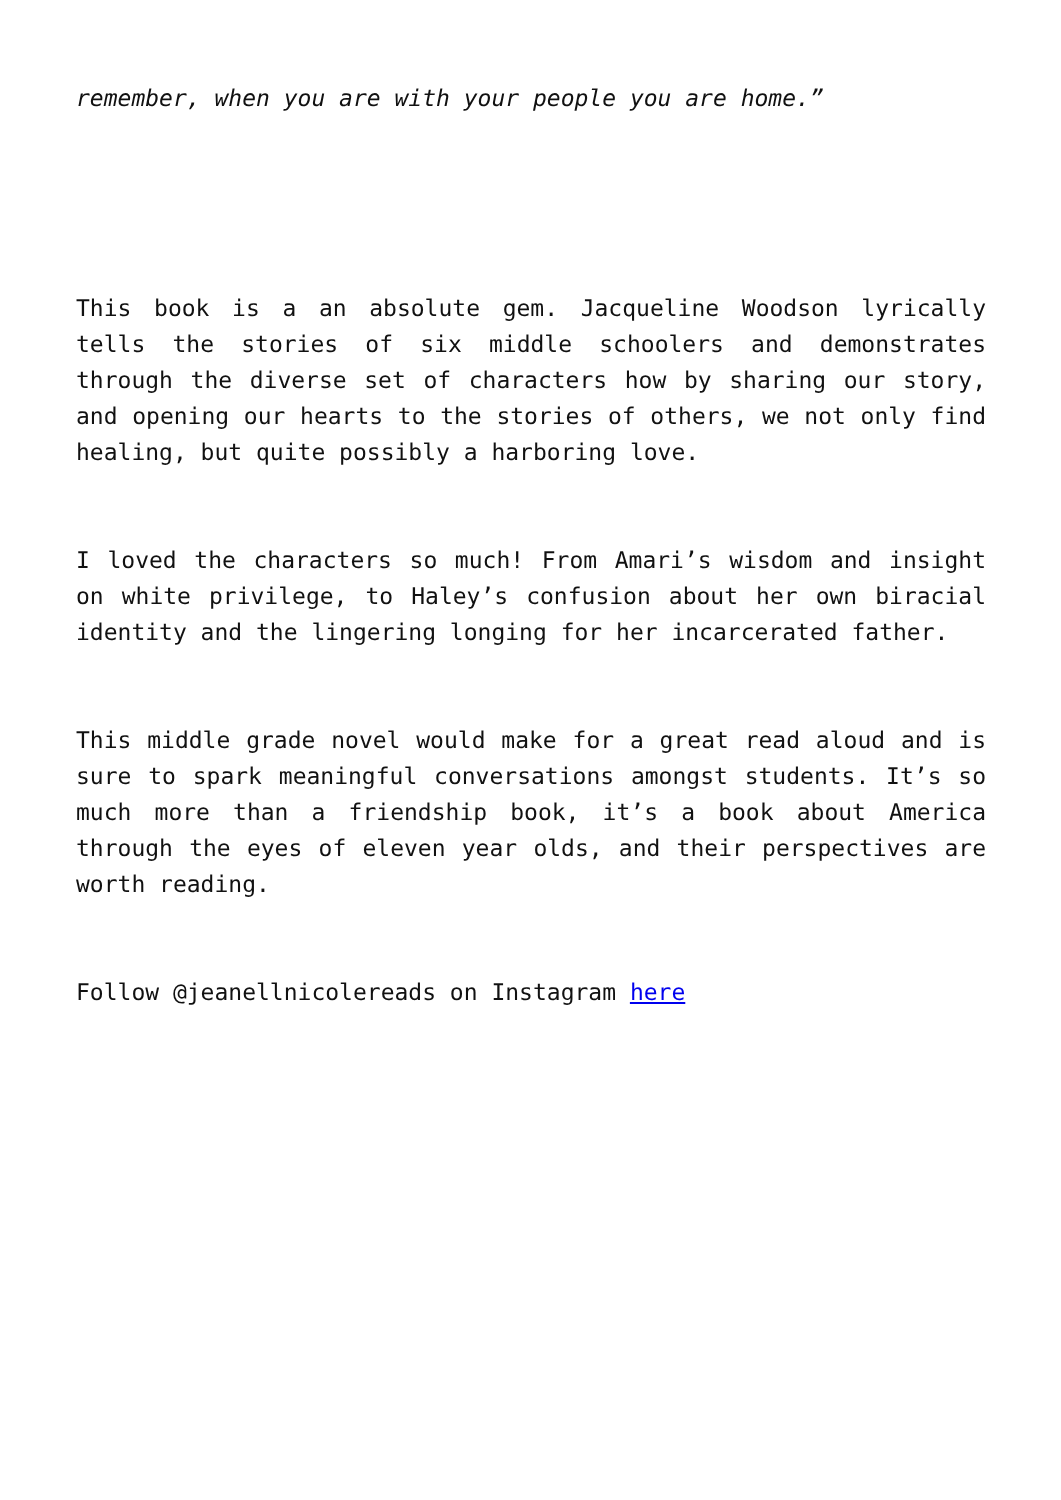remember, when you are with your people you are home.”
This book is a an absolute gem. Jacqueline Woodson lyrically tells the stories of six middle schoolers and demonstrates through the diverse set of characters how by sharing our story, and opening our hearts to the stories of others, we not only find healing, but quite possibly a harboring love.
I loved the characters so much! From Amari’s wisdom and insight on white privilege, to Haley’s confusion about her own biracial identity and the lingering longing for her incarcerated father.
This middle grade novel would make for a great read aloud and is sure to spark meaningful conversations amongst students. It’s so much more than a friendship book, it’s a book about America through the eyes of eleven year olds, and their perspectives are worth reading.
Follow @jeanellnicolereads on Instagram here